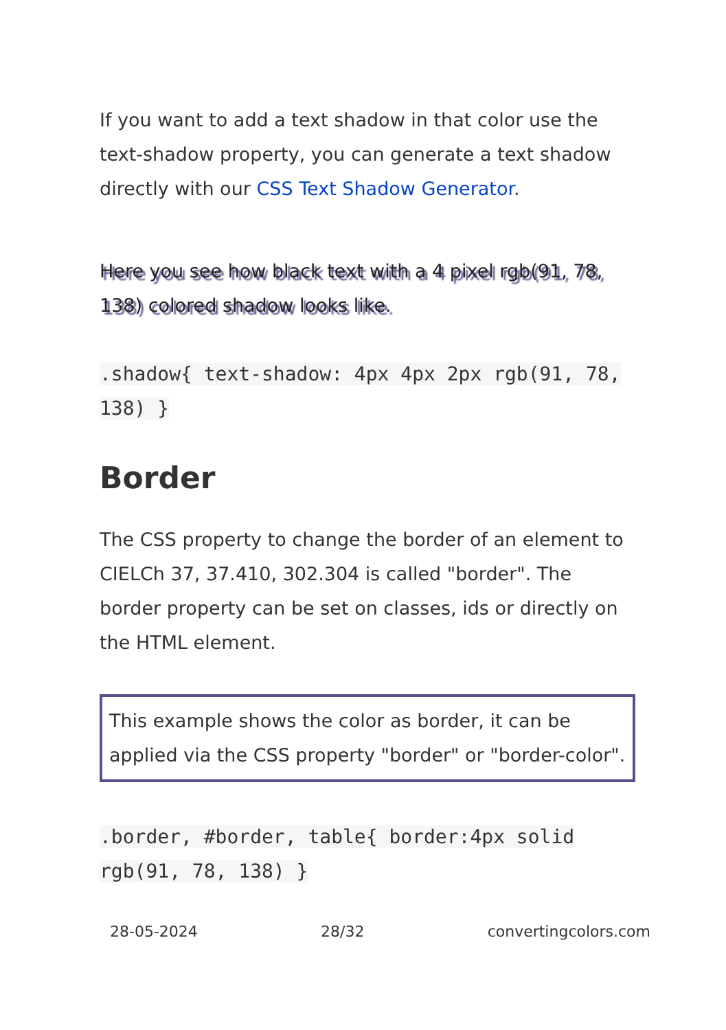If you want to add a text shadow in that color use the text-shadow property, you can generate a text shadow directly with our CSS Text Shadow Generator.
Here you see how black text with a 4 pixel rgb(91, 78, 138) colored shadow looks like.
.shadow{ text-shadow: 4px 4px 2px rgb(91, 78, 138) }
Border
The CSS property to change the border of an element to CIELCh 37, 37.410, 302.304 is called "border". The border property can be set on classes, ids or directly on the HTML element.
This example shows the color as border, it can be applied via the CSS property "border" or "border-color".
.border, #border, table{ border:4px solid rgb(91, 78, 138) }
28-05-2024 28/32 convertingcolors.com